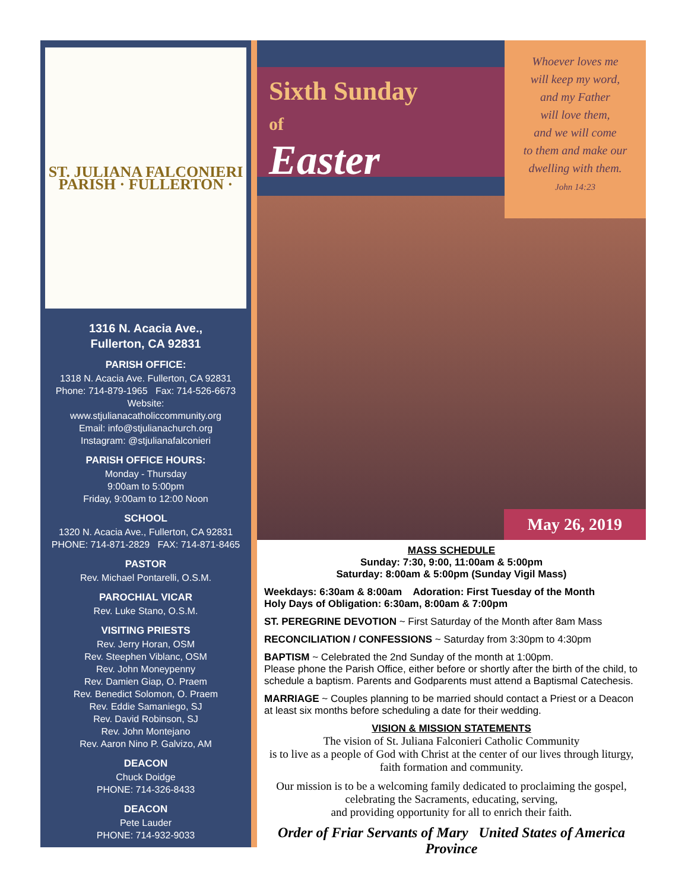ST. JULIANA FALCONIERI PARISH · FULLERTON ·
1316 N. Acacia Ave.,
Fullerton, CA 92831
PARISH OFFICE:
1318 N. Acacia Ave. Fullerton, CA 92831
Phone: 714-879-1965 Fax: 714-526-6673
Website:
www.stjulianacatholiccommunity.org
Email: info@stjulianachurch.org
Instagram: @stjulianafalconieri
PARISH OFFICE HOURS:
Monday - Thursday
9:00am to 5:00pm
Friday, 9:00am to 12:00 Noon
SCHOOL
1320 N. Acacia Ave., Fullerton, CA 92831
PHONE: 714-871-2829 FAX: 714-871-8465
PASTOR
Rev. Michael Pontarelli, O.S.M.
PAROCHIAL VICAR
Rev. Luke Stano, O.S.M.
VISITING PRIESTS
Rev. Jerry Horan, OSM
Rev. Steephen Viblanc, OSM
Rev. John Moneypenny
Rev. Damien Giap, O. Praem
Rev. Benedict Solomon, O. Praem
Rev. Eddie Samaniego, SJ
Rev. David Robinson, SJ
Rev. John Montejano
Rev. Aaron Nino P. Galvizo, AM
DEACON
Chuck Doidge
PHONE: 714-326-8433
DEACON
Pete Lauder
PHONE: 714-932-9033
Sixth Sunday
of
Easter
Whoever loves me
will keep my word,
and my Father
will love them,
and we will come
to them and make our
dwelling with them.
John 14:23
May 26, 2019
MASS SCHEDULE
Sunday: 7:30, 9:00, 11:00am & 5:00pm
Saturday: 8:00am & 5:00pm (Sunday Vigil Mass)
Weekdays: 6:30am & 8:00am Adoration: First Tuesday of the Month
Holy Days of Obligation: 6:30am, 8:00am & 7:00pm
ST. PEREGRINE DEVOTION ~ First Saturday of the Month after 8am Mass
RECONCILIATION / CONFESSIONS ~ Saturday from 3:30pm to 4:30pm
BAPTISM ~ Celebrated the 2nd Sunday of the month at 1:00pm.
Please phone the Parish Office, either before or shortly after the birth of the child, to schedule a baptism. Parents and Godparents must attend a Baptismal Catechesis.
MARRIAGE ~ Couples planning to be married should contact a Priest or a Deacon at least six months before scheduling a date for their wedding.
VISION & MISSION STATEMENTS
The vision of St. Juliana Falconieri Catholic Community
is to live as a people of God with Christ at the center of our lives through liturgy, faith formation and community.
Our mission is to be a welcoming family dedicated to proclaiming the gospel, celebrating the Sacraments, educating, serving,
and providing opportunity for all to enrich their faith.
Order of Friar Servants of Mary United States of America Province